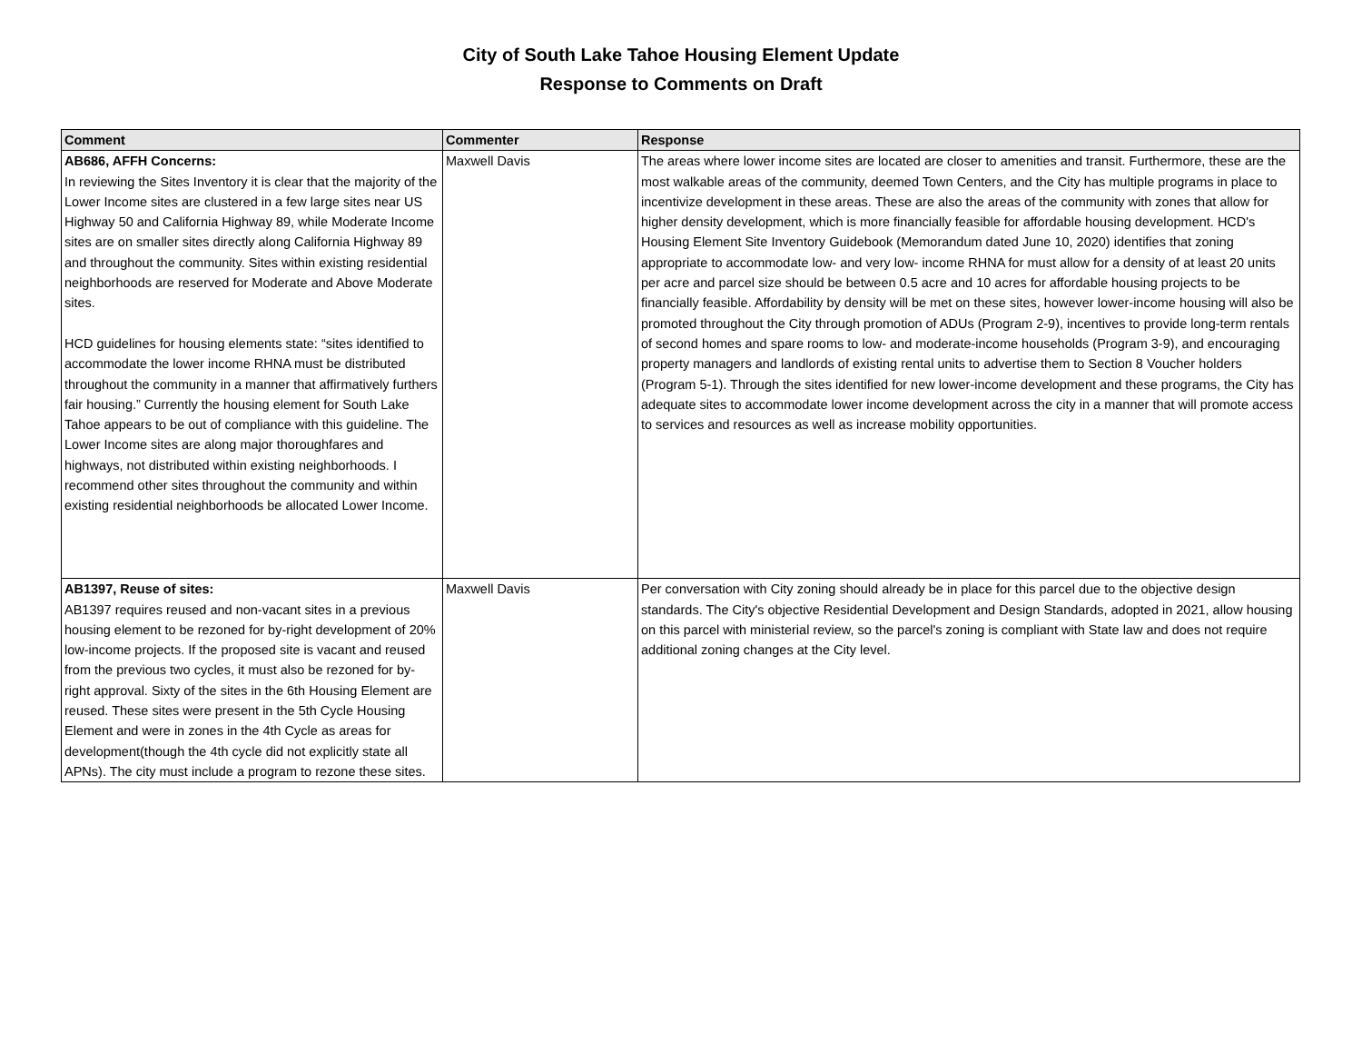City of South Lake Tahoe Housing Element Update
Response to Comments on Draft
| Comment | Commenter | Response |
| --- | --- | --- |
| AB686, AFFH Concerns: In reviewing the Sites Inventory it is clear that the majority of the Lower Income sites are clustered in a few large sites near US Highway 50 and California Highway 89, while Moderate Income sites are on smaller sites directly along California Highway 89 and throughout the community. Sites within existing residential neighborhoods are reserved for Moderate and Above Moderate sites. HCD guidelines for housing elements state: “sites identified to accommodate the lower income RHNA must be distributed throughout the community in a manner that affirmatively furthers fair housing.” Currently the housing element for South Lake Tahoe appears to be out of compliance with this guideline. The Lower Income sites are along major thoroughfares and highways, not distributed within existing neighborhoods. I recommend other sites throughout the community and within existing residential neighborhoods be allocated Lower Income. | Maxwell Davis | The areas where lower income sites are located are closer to amenities and transit. Furthermore, these are the most walkable areas of the community, deemed Town Centers, and the City has multiple programs in place to incentivize development in these areas. These are also the areas of the community with zones that allow for higher density development, which is more financially feasible for affordable housing development. HCD's Housing Element Site Inventory Guidebook (Memorandum dated June 10, 2020) identifies that zoning appropriate to accommodate low- and very low- income RHNA for must allow for a density of at least 20 units per acre and parcel size should be between 0.5 acre and 10 acres for affordable housing projects to be financially feasible. Affordability by density will be met on these sites, however lower-income housing will also be promoted throughout the City through promotion of ADUs (Program 2-9), incentives to provide long-term rentals of second homes and spare rooms to low- and moderate-income households (Program 3-9), and encouraging property managers and landlords of existing rental units to advertise them to Section 8 Voucher holders (Program 5-1). Through the sites identified for new lower-income development and these programs, the City has adequate sites to accommodate lower income development across the city in a manner that will promote access to services and resources as well as increase mobility opportunities. |
| AB1397, Reuse of sites: AB1397 requires reused and non-vacant sites in a previous housing element to be rezoned for by-right development of 20% low-income projects. If the proposed site is vacant and reused from the previous two cycles, it must also be rezoned for by-right approval. Sixty of the sites in the 6th Housing Element are reused. These sites were present in the 5th Cycle Housing Element and were in zones in the 4th Cycle as areas for development(though the 4th cycle did not explicitly state all APNs). The city must include a program to rezone these sites. | Maxwell Davis | Per conversation with City zoning should already be in place for this parcel due to the objective design standards. The City's objective Residential Development and Design Standards, adopted in 2021, allow housing on this parcel with ministerial review, so the parcel's zoning is compliant with State law and does not require additional zoning changes at the City level. |